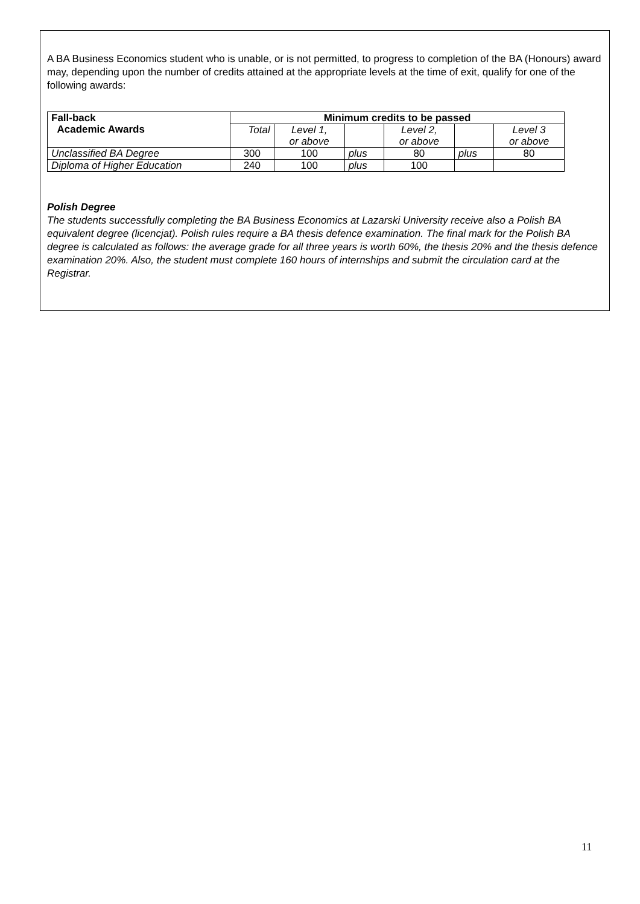A BA Business Economics student who is unable, or is not permitted, to progress to completion of the BA (Honours) award may, depending upon the number of credits attained at the appropriate levels at the time of exit, qualify for one of the following awards:
| Fall-back Academic Awards | Minimum credits to be passed | | | | | |
| --- | --- | --- | --- | --- | --- | --- |
| | Total | Level 1, or above | | Level 2, or above | | Level 3 or above |
| Unclassified BA Degree | 300 | 100 | plus | 80 | plus | 80 |
| Diploma of Higher Education | 240 | 100 | plus | 100 | | |
Polish Degree
The students successfully completing the BA Business Economics at Lazarski University receive also a Polish BA equivalent degree (licencjat). Polish rules require a BA thesis defence examination. The final mark for the Polish BA degree is calculated as follows: the average grade for all three years is worth 60%, the thesis 20% and the thesis defence examination 20%. Also, the student must complete 160 hours of internships and submit the circulation card at the Registrar.
11